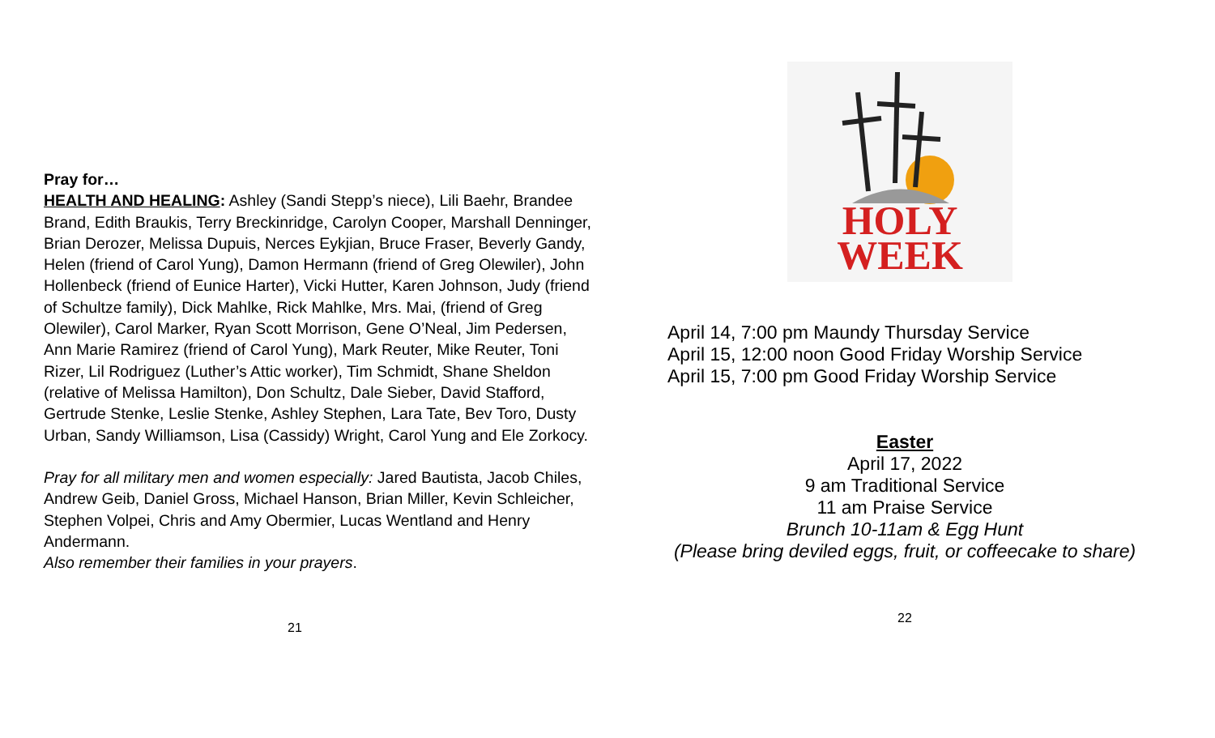Pray for…
HEALTH AND HEALING: Ashley (Sandi Stepp’s niece), Lili Baehr, Brandee Brand, Edith Braukis, Terry Breckinridge, Carolyn Cooper, Marshall Denninger, Brian Derozer, Melissa Dupuis, Nerces Eykjian, Bruce Fraser, Beverly Gandy, Helen (friend of Carol Yung), Damon Hermann (friend of Greg Olewiler), John Hollenbeck (friend of Eunice Harter), Vicki Hutter, Karen Johnson, Judy (friend of Schultze family), Dick Mahlke, Rick Mahlke, Mrs. Mai, (friend of Greg Olewiler), Carol Marker, Ryan Scott Morrison, Gene O’Neal, Jim Pedersen, Ann Marie Ramirez (friend of Carol Yung), Mark Reuter, Mike Reuter, Toni Rizer, Lil Rodriguez (Luther’s Attic worker), Tim Schmidt, Shane Sheldon (relative of Melissa Hamilton), Don Schultz, Dale Sieber, David Stafford, Gertrude Stenke, Leslie Stenke, Ashley Stephen, Lara Tate, Bev Toro, Dusty Urban, Sandy Williamson, Lisa (Cassidy) Wright, Carol Yung and Ele Zorkocy.
Pray for all military men and women especially: Jared Bautista, Jacob Chiles, Andrew Geib, Daniel Gross, Michael Hanson, Brian Miller, Kevin Schleicher, Stephen Volpei, Chris and Amy Obermier, Lucas Wentland and Henry Andermann.
Also remember their families in your prayers.
21
HOLY
WEEK
April 14, 7:00 pm Maundy Thursday Service
April 15, 12:00 noon Good Friday Worship Service
April 15, 7:00 pm Good Friday Worship Service
Easter
April 17, 2022
9 am Traditional Service
11 am Praise Service
Brunch 10-11am & Egg Hunt
(Please bring deviled eggs, fruit, or coffeecake to share)
22